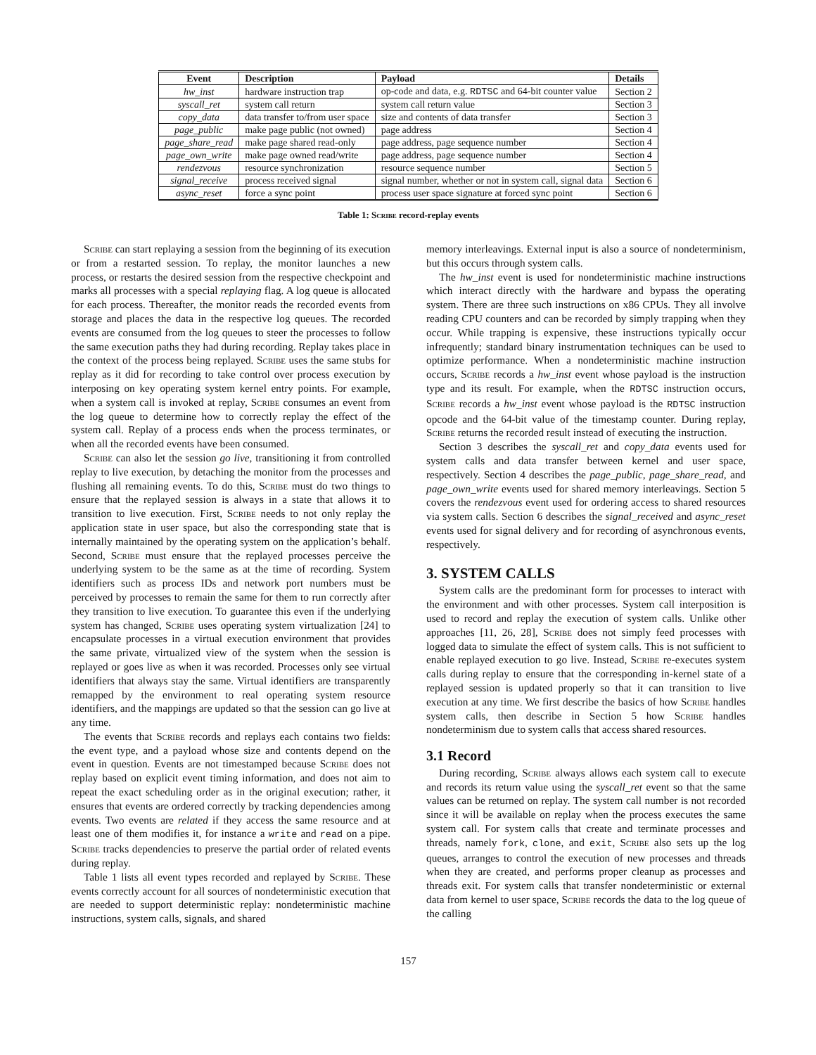| Event | Description | Payload | Details |
| --- | --- | --- | --- |
| hw_inst | hardware instruction trap | op-code and data, e.g. RDTSC and 64-bit counter value | Section 2 |
| syscall_ret | system call return | system call return value | Section 3 |
| copy_data | data transfer to/from user space | size and contents of data transfer | Section 3 |
| page_public | make page public (not owned) | page address | Section 4 |
| page_share_read | make page shared read-only | page address, page sequence number | Section 4 |
| page_own_write | make page owned read/write | page address, page sequence number | Section 4 |
| rendezvous | resource synchronization | resource sequence number | Section 5 |
| signal_receive | process received signal | signal number, whether or not in system call, signal data | Section 6 |
| async_reset | force a sync point | process user space signature at forced sync point | Section 6 |
Table 1: Scribe record-replay events
Scribe can start replaying a session from the beginning of its execution or from a restarted session. To replay, the monitor launches a new process, or restarts the desired session from the respective checkpoint and marks all processes with a special replaying flag. A log queue is allocated for each process. Thereafter, the monitor reads the recorded events from storage and places the data in the respective log queues. The recorded events are consumed from the log queues to steer the processes to follow the same execution paths they had during recording. Replay takes place in the context of the process being replayed. Scribe uses the same stubs for replay as it did for recording to take control over process execution by interposing on key operating system kernel entry points. For example, when a system call is invoked at replay, Scribe consumes an event from the log queue to determine how to correctly replay the effect of the system call. Replay of a process ends when the process terminates, or when all the recorded events have been consumed.
Scribe can also let the session go live, transitioning it from controlled replay to live execution, by detaching the monitor from the processes and flushing all remaining events. To do this, Scribe must do two things to ensure that the replayed session is always in a state that allows it to transition to live execution. First, Scribe needs to not only replay the application state in user space, but also the corresponding state that is internally maintained by the operating system on the application’s behalf. Second, Scribe must ensure that the replayed processes perceive the underlying system to be the same as at the time of recording. System identifiers such as process IDs and network port numbers must be perceived by processes to remain the same for them to run correctly after they transition to live execution. To guarantee this even if the underlying system has changed, Scribe uses operating system virtualization [24] to encapsulate processes in a virtual execution environment that provides the same private, virtualized view of the system when the session is replayed or goes live as when it was recorded. Processes only see virtual identifiers that always stay the same. Virtual identifiers are transparently remapped by the environment to real operating system resource identifiers, and the mappings are updated so that the session can go live at any time.
The events that Scribe records and replays each contains two fields: the event type, and a payload whose size and contents depend on the event in question. Events are not timestamped because Scribe does not replay based on explicit event timing information, and does not aim to repeat the exact scheduling order as in the original execution; rather, it ensures that events are ordered correctly by tracking dependencies among events. Two events are related if they access the same resource and at least one of them modifies it, for instance a write and read on a pipe. Scribe tracks dependencies to preserve the partial order of related events during replay.
Table 1 lists all event types recorded and replayed by Scribe. These events correctly account for all sources of nondeterministic execution that are needed to support deterministic replay: nondeterministic machine instructions, system calls, signals, and shared
memory interleavings. External input is also a source of nondeterminism, but this occurs through system calls.
The hw_inst event is used for nondeterministic machine instructions which interact directly with the hardware and bypass the operating system. There are three such instructions on x86 CPUs. They all involve reading CPU counters and can be recorded by simply trapping when they occur. While trapping is expensive, these instructions typically occur infrequently; standard binary instrumentation techniques can be used to optimize performance. When a nondeterministic machine instruction occurs, Scribe records a hw_inst event whose payload is the instruction type and its result. For example, when the RDTSC instruction occurs, Scribe records a hw_inst event whose payload is the RDTSC instruction opcode and the 64-bit value of the timestamp counter. During replay, Scribe returns the recorded result instead of executing the instruction.
Section 3 describes the syscall_ret and copy_data events used for system calls and data transfer between kernel and user space, respectively. Section 4 describes the page_public, page_share_read, and page_own_write events used for shared memory interleavings. Section 5 covers the rendezvous event used for ordering access to shared resources via system calls. Section 6 describes the signal_received and async_reset events used for signal delivery and for recording of asynchronous events, respectively.
3. SYSTEM CALLS
System calls are the predominant form for processes to interact with the environment and with other processes. System call interposition is used to record and replay the execution of system calls. Unlike other approaches [11, 26, 28], Scribe does not simply feed processes with logged data to simulate the effect of system calls. This is not sufficient to enable replayed execution to go live. Instead, Scribe re-executes system calls during replay to ensure that the corresponding in-kernel state of a replayed session is updated properly so that it can transition to live execution at any time. We first describe the basics of how Scribe handles system calls, then describe in Section 5 how Scribe handles nondeterminism due to system calls that access shared resources.
3.1 Record
During recording, Scribe always allows each system call to execute and records its return value using the syscall_ret event so that the same values can be returned on replay. The system call number is not recorded since it will be available on replay when the process executes the same system call. For system calls that create and terminate processes and threads, namely fork, clone, and exit, Scribe also sets up the log queues, arranges to control the execution of new processes and threads when they are created, and performs proper cleanup as processes and threads exit. For system calls that transfer nondeterministic or external data from kernel to user space, Scribe records the data to the log queue of the calling
157